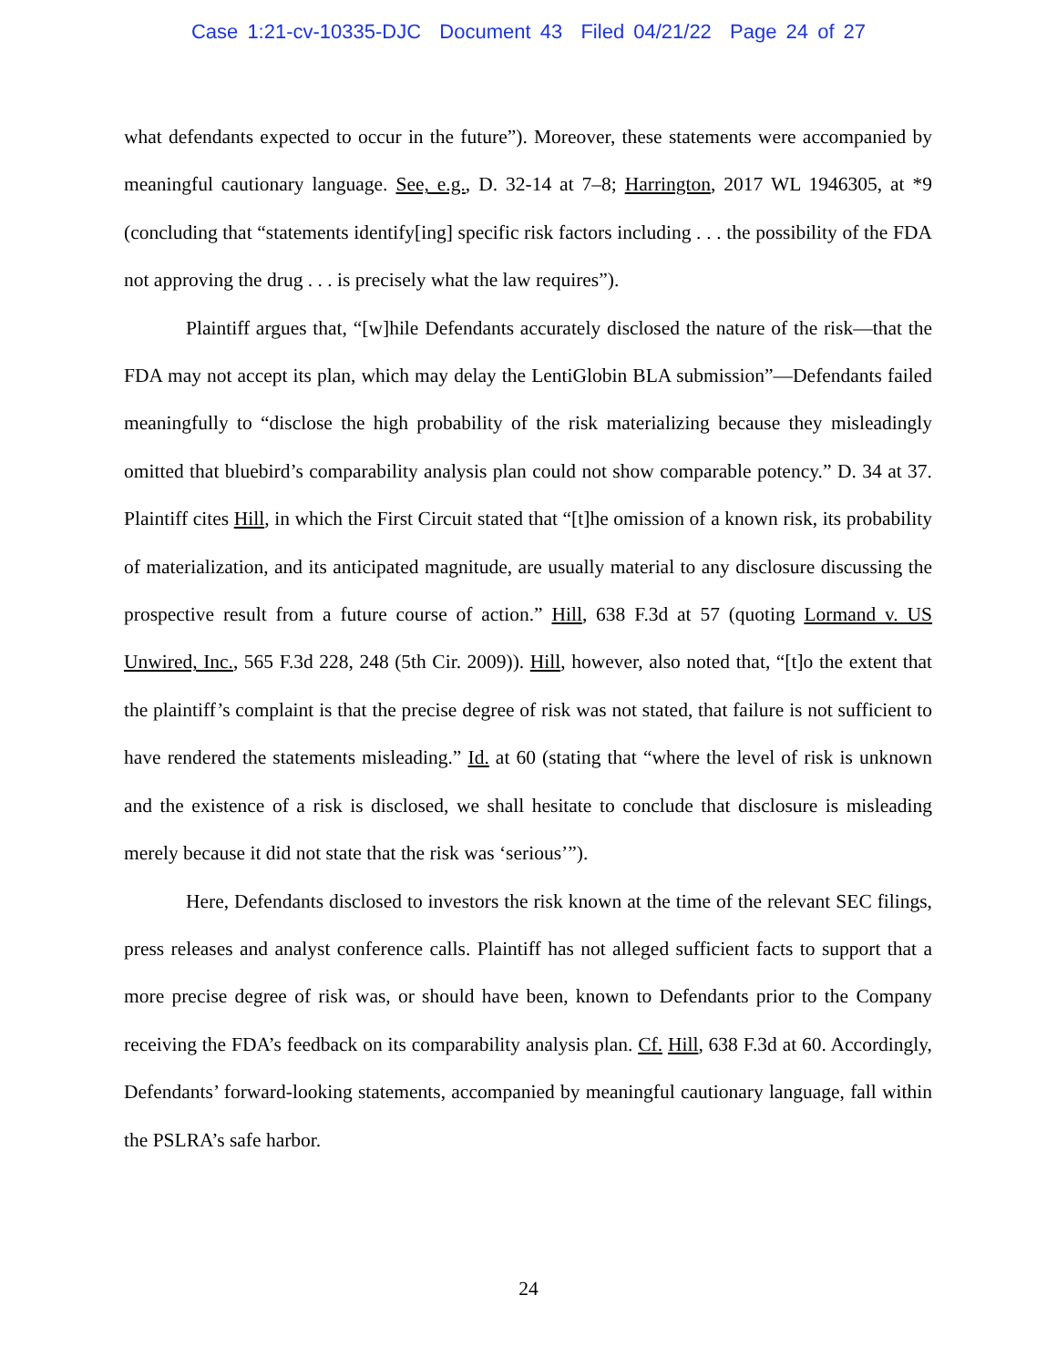Case 1:21-cv-10335-DJC Document 43 Filed 04/21/22 Page 24 of 27
what defendants expected to occur in the future”). Moreover, these statements were accompanied by meaningful cautionary language. See, e.g., D. 32-14 at 7–8; Harrington, 2017 WL 1946305, at *9 (concluding that “statements identify[ing] specific risk factors including . . . the possibility of the FDA not approving the drug . . . is precisely what the law requires”).
Plaintiff argues that, “[w]hile Defendants accurately disclosed the nature of the risk—that the FDA may not accept its plan, which may delay the LentiGlobin BLA submission”—Defendants failed meaningfully to “disclose the high probability of the risk materializing because they misleadingly omitted that bluebird’s comparability analysis plan could not show comparable potency.” D. 34 at 37. Plaintiff cites Hill, in which the First Circuit stated that “[t]he omission of a known risk, its probability of materialization, and its anticipated magnitude, are usually material to any disclosure discussing the prospective result from a future course of action.” Hill, 638 F.3d at 57 (quoting Lormand v. US Unwired, Inc., 565 F.3d 228, 248 (5th Cir. 2009)). Hill, however, also noted that, “[t]o the extent that the plaintiff’s complaint is that the precise degree of risk was not stated, that failure is not sufficient to have rendered the statements misleading.” Id. at 60 (stating that “where the level of risk is unknown and the existence of a risk is disclosed, we shall hesitate to conclude that disclosure is misleading merely because it did not state that the risk was ‘serious’”).
Here, Defendants disclosed to investors the risk known at the time of the relevant SEC filings, press releases and analyst conference calls. Plaintiff has not alleged sufficient facts to support that a more precise degree of risk was, or should have been, known to Defendants prior to the Company receiving the FDA’s feedback on its comparability analysis plan. Cf. Hill, 638 F.3d at 60. Accordingly, Defendants’ forward-looking statements, accompanied by meaningful cautionary language, fall within the PSLRA’s safe harbor.
24